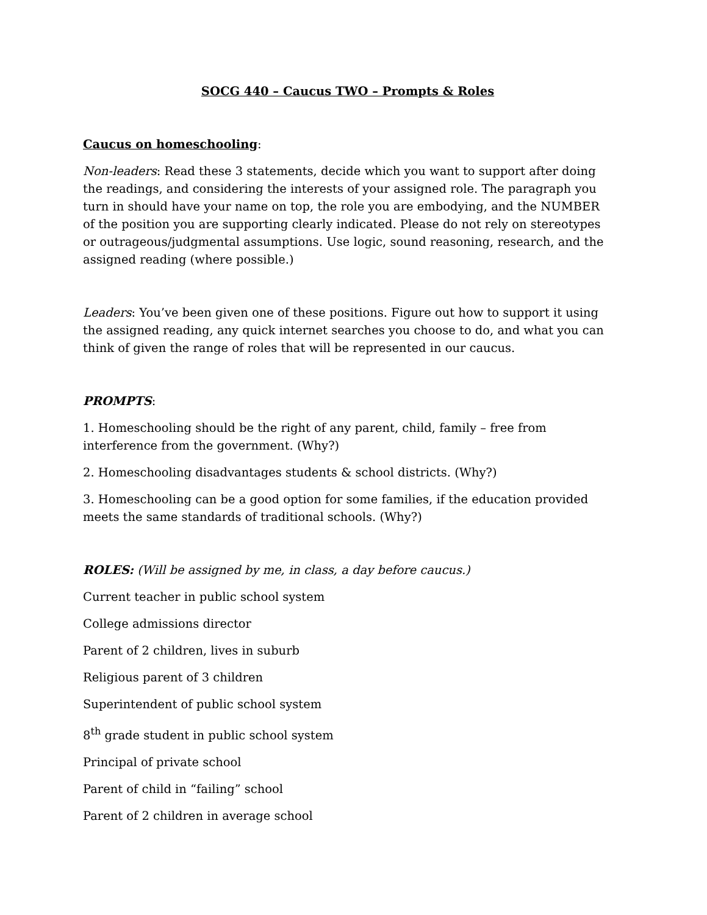SOCG 440 – Caucus TWO – Prompts & Roles
Caucus on homeschooling:
Non-leaders: Read these 3 statements, decide which you want to support after doing the readings, and considering the interests of your assigned role. The paragraph you turn in should have your name on top, the role you are embodying, and the NUMBER of the position you are supporting clearly indicated. Please do not rely on stereotypes or outrageous/judgmental assumptions. Use logic, sound reasoning, research, and the assigned reading (where possible.)
Leaders: You’ve been given one of these positions. Figure out how to support it using the assigned reading, any quick internet searches you choose to do, and what you can think of given the range of roles that will be represented in our caucus.
PROMPTS:
1. Homeschooling should be the right of any parent, child, family – free from interference from the government. (Why?)
2. Homeschooling disadvantages students & school districts. (Why?)
3. Homeschooling can be a good option for some families, if the education provided meets the same standards of traditional schools. (Why?)
ROLES: (Will be assigned by me, in class, a day before caucus.)
Current teacher in public school system
College admissions director
Parent of 2 children, lives in suburb
Religious parent of 3 children
Superintendent of public school system
8<sup>th</sup> grade student in public school system
Principal of private school
Parent of child in “failing” school
Parent of 2 children in average school